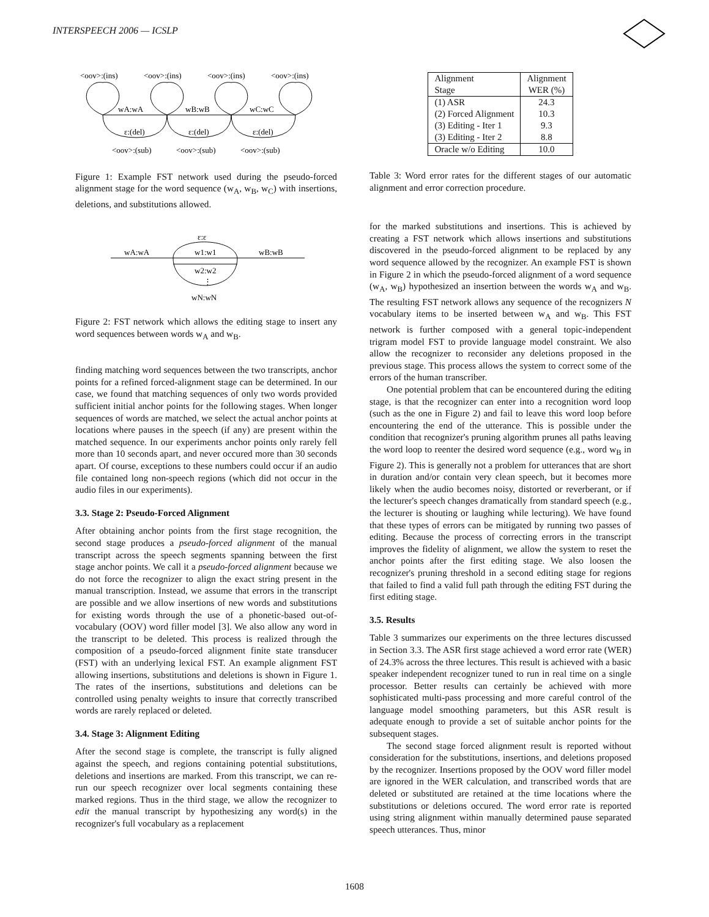INTERSPEECH 2006 — ICSLP
<oov>:(ins)
<oov>:(ins)
<oov>:(ins)
<oov>:(ins)
wA:wA
wB:wB
wC:wC
ε:(del)
ε:(del)
ε:(del)
<oov>:(sub)
<oov>:(sub)
<oov>:(sub)
Figure 1: Example FST network used during the pseudo-forced alignment stage for the word sequence (w<sub>A</sub>, w<sub>B</sub>, w<sub>C</sub>) with insertions, deletions, and substitutions allowed.
ε:ε
wA:wA
w1:w1
wB:wB
w2:w2
⋮
wN:wN
Figure 2: FST network which allows the editing stage to insert any word sequences between words w<sub>A</sub> and w<sub>B</sub>.
finding matching word sequences between the two transcripts, anchor points for a refined forced-alignment stage can be determined. In our case, we found that matching sequences of only two words provided sufficient initial anchor points for the following stages. When longer sequences of words are matched, we select the actual anchor points at locations where pauses in the speech (if any) are present within the matched sequence. In our experiments anchor points only rarely fell more than 10 seconds apart, and never occured more than 30 seconds apart. Of course, exceptions to these numbers could occur if an audio file contained long non-speech regions (which did not occur in the audio files in our experiments).
3.3. Stage 2: Pseudo-Forced Alignment
After obtaining anchor points from the first stage recognition, the second stage produces a pseudo-forced alignment of the manual transcript across the speech segments spanning between the first stage anchor points. We call it a pseudo-forced alignment because we do not force the recognizer to align the exact string present in the manual transcription. Instead, we assume that errors in the transcript are possible and we allow insertions of new words and substitutions for existing words through the use of a phonetic-based out-of-vocabulary (OOV) word filler model [3]. We also allow any word in the transcript to be deleted. This process is realized through the composition of a pseudo-forced alignment finite state transducer (FST) with an underlying lexical FST. An example alignment FST allowing insertions, substitutions and deletions is shown in Figure 1. The rates of the insertions, substitutions and deletions can be controlled using penalty weights to insure that correctly transcribed words are rarely replaced or deleted.
3.4. Stage 3: Alignment Editing
After the second stage is complete, the transcript is fully aligned against the speech, and regions containing potential substitutions, deletions and insertions are marked. From this transcript, we can re-run our speech recognizer over local segments containing these marked regions. Thus in the third stage, we allow the recognizer to edit the manual transcript by hypothesizing any word(s) in the recognizer's full vocabulary as a replacement
| Alignment Stage | Alignment WER (%) |
| (1) ASR (2) Forced Alignment (3) Editing - Iter 1 (3) Editing - Iter 2 | 24.3 10.3 9.3 8.8 |
| Oracle w/o Editing | 10.0 |
Table 3: Word error rates for the different stages of our automatic alignment and error correction procedure.
for the marked substitutions and insertions. This is achieved by creating a FST network which allows insertions and substitutions discovered in the pseudo-forced alignment to be replaced by any word sequence allowed by the recognizer. An example FST is shown in Figure 2 in which the pseudo-forced alignment of a word sequence (w<sub>A</sub>, w<sub>B</sub>) hypothesized an insertion between the words w<sub>A</sub> and w<sub>B</sub>. The resulting FST network allows any sequence of the recognizers N vocabulary items to be inserted between w<sub>A</sub> and w<sub>B</sub>. This FST network is further composed with a general topic-independent trigram model FST to provide language model constraint. We also allow the recognizer to reconsider any deletions proposed in the previous stage. This process allows the system to correct some of the errors of the human transcriber.
One potential problem that can be encountered during the editing stage, is that the recognizer can enter into a recognition word loop (such as the one in Figure 2) and fail to leave this word loop before encountering the end of the utterance. This is possible under the condition that recognizer's pruning algorithm prunes all paths leaving the word loop to reenter the desired word sequence (e.g., word w<sub>B</sub> in Figure 2). This is generally not a problem for utterances that are short in duration and/or contain very clean speech, but it becomes more likely when the audio becomes noisy, distorted or reverberant, or if the lecturer's speech changes dramatically from standard speech (e.g., the lecturer is shouting or laughing while lecturing). We have found that these types of errors can be mitigated by running two passes of editing. Because the process of correcting errors in the transcript improves the fidelity of alignment, we allow the system to reset the anchor points after the first editing stage. We also loosen the recognizer's pruning threshold in a second editing stage for regions that failed to find a valid full path through the editing FST during the first editing stage.
3.5. Results
Table 3 summarizes our experiments on the three lectures discussed in Section 3.3. The ASR first stage achieved a word error rate (WER) of 24.3% across the three lectures. This result is achieved with a basic speaker independent recognizer tuned to run in real time on a single processor. Better results can certainly be achieved with more sophisticated multi-pass processing and more careful control of the language model smoothing parameters, but this ASR result is adequate enough to provide a set of suitable anchor points for the subsequent stages.
The second stage forced alignment result is reported without consideration for the substitutions, insertions, and deletions proposed by the recognizer. Insertions proposed by the OOV word filler model are ignored in the WER calculation, and transcribed words that are deleted or substituted are retained at the time locations where the substitutions or deletions occured. The word error rate is reported using string alignment within manually determined pause separated speech utterances. Thus, minor
1608